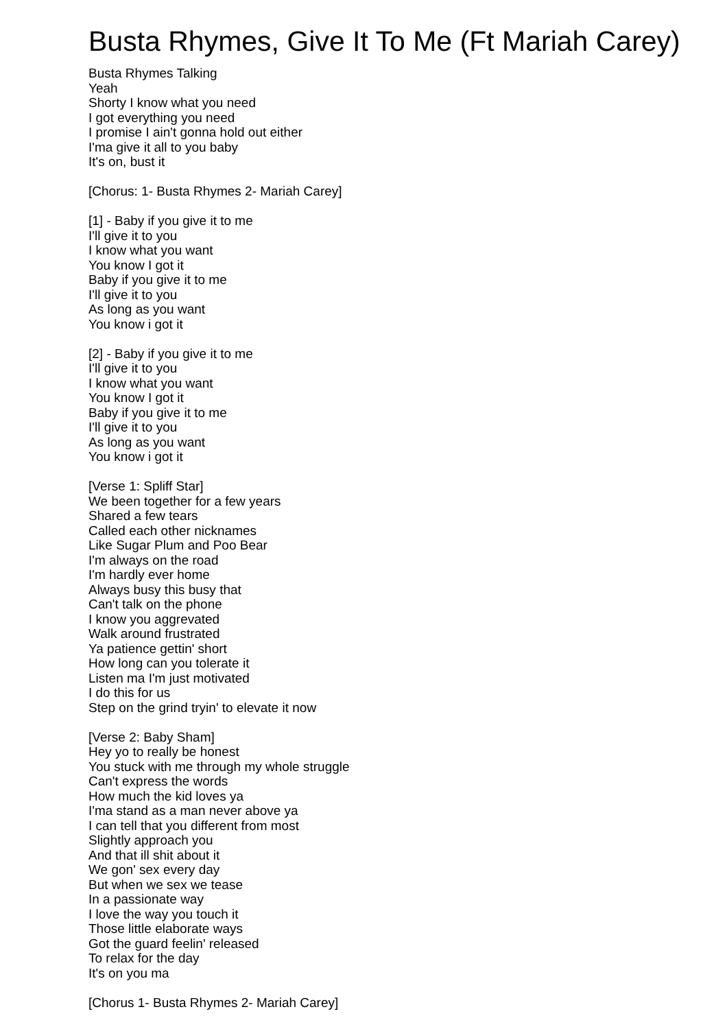Busta Rhymes, Give It To Me (Ft Mariah Carey)
Busta Rhymes Talking
Yeah
Shorty I know what you need
I got everything you need
I promise I ain't gonna hold out either
I'ma give it all to you baby
It's on, bust it
[Chorus: 1- Busta Rhymes 2- Mariah Carey]
[1] - Baby if you give it to me
I'll give it to you
I know what you want
You know I got it
Baby if you give it to me
I'll give it to you
As long as you want
You know i got it
[2] - Baby if you give it to me
I'll give it to you
I know what you want
You know I got it
Baby if you give it to me
I'll give it to you
As long as you want
You know i got it
[Verse 1: Spliff Star]
We been together for a few years
Shared a few tears
Called each other nicknames
Like Sugar Plum and Poo Bear
I'm always on the road
I'm hardly ever home
Always busy this busy that
Can't talk on the phone
I know you aggrevated
Walk around frustrated
Ya patience gettin' short
How long can you tolerate it
Listen ma I'm just motivated
I do this for us
Step on the grind tryin' to elevate it now
[Verse 2: Baby Sham]
Hey yo to really be honest
You stuck with me through my whole struggle
Can't express the words
How much the kid loves ya
I'ma stand as a man never above ya
I can tell that you different from most
Slightly approach you
And that ill shit about it
We gon' sex every day
But when we sex we tease
In a passionate way
I love the way you touch it
Those little elaborate ways
Got the guard feelin' released
To relax for the day
It's on you ma
[Chorus 1- Busta Rhymes 2- Mariah Carey]